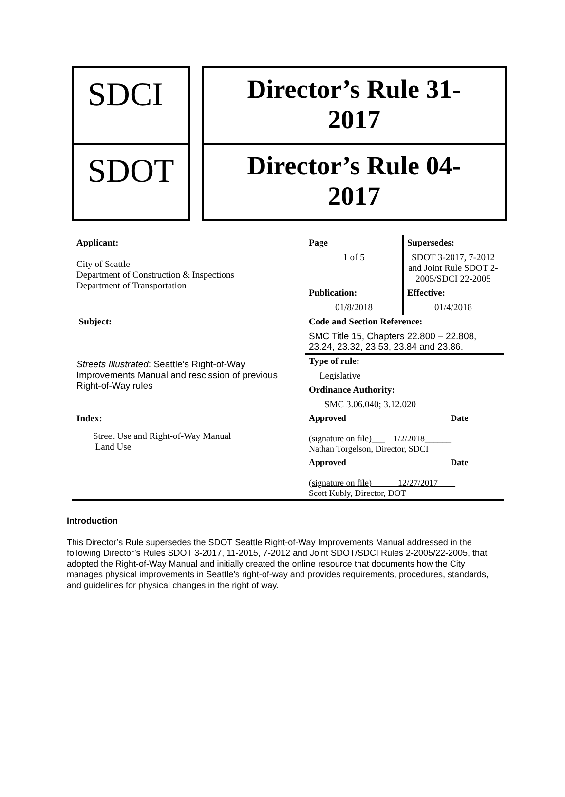SDCI
Director’s Rule 31-
2017
SDOT
Director’s Rule 04-
2017
| Applicant: City of Seattle Department of Construction & Inspections Department of Transportation | Page 1 of 5 | Supersedes: SDOT 3-2017, 7-2012 and Joint Rule SDOT 2-2005/SDCI 22-2005 |
| | Publication: 01/8/2018 | Effective: 01/4/2018 |
| Subject: Streets Illustrated : Seattle’s Right-of-Way Improvements Manual and rescission of previous Right-of-Way rules | Code and Section Reference: SMC Title 15, Chapters 22.800 – 22.808, 23.24, 23.32, 23.53, 23.84 and 23.86. | |
| | Type of rule: Legislative | |
| | Ordinance Authority: SMC 3.06.040; 3.12.020 | |
| Index: Street Use and Right-of-Way Manual Land Use | Approved Date (signature on file)___ 1/2/2018______ Nathan Torgelson, Director, SDCI | |
| | Approved Date (signature on file) 12/27/2017____ Scott Kubly, Director, DOT | |
Introduction
This Director’s Rule supersedes the SDOT Seattle Right-of-Way Improvements Manual addressed in the following Director’s Rules SDOT 3-2017, 11-2015, 7-2012 and Joint SDOT/SDCI Rules 2-2005/22-2005, that adopted the Right-of-Way Manual and initially created the online resource that documents how the City manages physical improvements in Seattle’s right-of-way and provides requirements, procedures, standards, and guidelines for physical changes in the right of way.